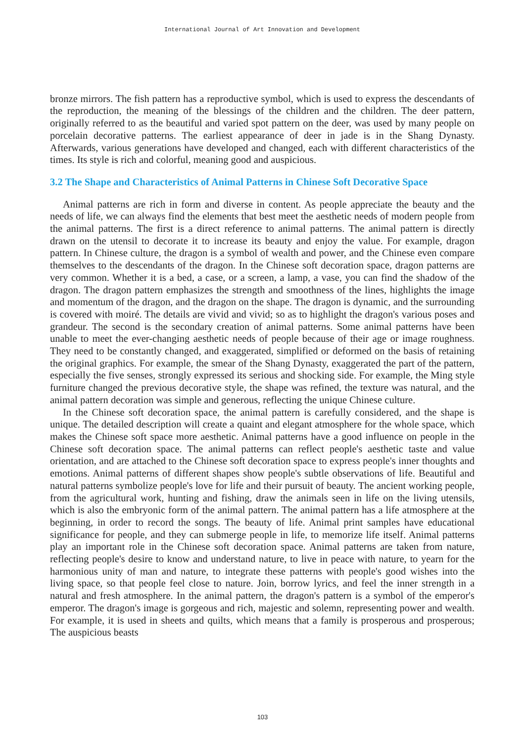International Journal of Art Innovation and Development
bronze mirrors. The fish pattern has a reproductive symbol, which is used to express the descendants of the reproduction, the meaning of the blessings of the children and the children. The deer pattern, originally referred to as the beautiful and varied spot pattern on the deer, was used by many people on porcelain decorative patterns. The earliest appearance of deer in jade is in the Shang Dynasty. Afterwards, various generations have developed and changed, each with different characteristics of the times. Its style is rich and colorful, meaning good and auspicious.
3.2 The Shape and Characteristics of Animal Patterns in Chinese Soft Decorative Space
Animal patterns are rich in form and diverse in content. As people appreciate the beauty and the needs of life, we can always find the elements that best meet the aesthetic needs of modern people from the animal patterns. The first is a direct reference to animal patterns. The animal pattern is directly drawn on the utensil to decorate it to increase its beauty and enjoy the value. For example, dragon pattern. In Chinese culture, the dragon is a symbol of wealth and power, and the Chinese even compare themselves to the descendants of the dragon. In the Chinese soft decoration space, dragon patterns are very common. Whether it is a bed, a case, or a screen, a lamp, a vase, you can find the shadow of the dragon. The dragon pattern emphasizes the strength and smoothness of the lines, highlights the image and momentum of the dragon, and the dragon on the shape. The dragon is dynamic, and the surrounding is covered with moiré. The details are vivid and vivid; so as to highlight the dragon's various poses and grandeur. The second is the secondary creation of animal patterns. Some animal patterns have been unable to meet the ever-changing aesthetic needs of people because of their age or image roughness. They need to be constantly changed, and exaggerated, simplified or deformed on the basis of retaining the original graphics. For example, the smear of the Shang Dynasty, exaggerated the part of the pattern, especially the five senses, strongly expressed its serious and shocking side. For example, the Ming style furniture changed the previous decorative style, the shape was refined, the texture was natural, and the animal pattern decoration was simple and generous, reflecting the unique Chinese culture.
In the Chinese soft decoration space, the animal pattern is carefully considered, and the shape is unique. The detailed description will create a quaint and elegant atmosphere for the whole space, which makes the Chinese soft space more aesthetic. Animal patterns have a good influence on people in the Chinese soft decoration space. The animal patterns can reflect people's aesthetic taste and value orientation, and are attached to the Chinese soft decoration space to express people's inner thoughts and emotions. Animal patterns of different shapes show people's subtle observations of life. Beautiful and natural patterns symbolize people's love for life and their pursuit of beauty. The ancient working people, from the agricultural work, hunting and fishing, draw the animals seen in life on the living utensils, which is also the embryonic form of the animal pattern. The animal pattern has a life atmosphere at the beginning, in order to record the songs. The beauty of life. Animal print samples have educational significance for people, and they can submerge people in life, to memorize life itself. Animal patterns play an important role in the Chinese soft decoration space. Animal patterns are taken from nature, reflecting people's desire to know and understand nature, to live in peace with nature, to yearn for the harmonious unity of man and nature, to integrate these patterns with people's good wishes into the living space, so that people feel close to nature. Join, borrow lyrics, and feel the inner strength in a natural and fresh atmosphere. In the animal pattern, the dragon's pattern is a symbol of the emperor's emperor. The dragon's image is gorgeous and rich, majestic and solemn, representing power and wealth. For example, it is used in sheets and quilts, which means that a family is prosperous and prosperous; The auspicious beasts
103